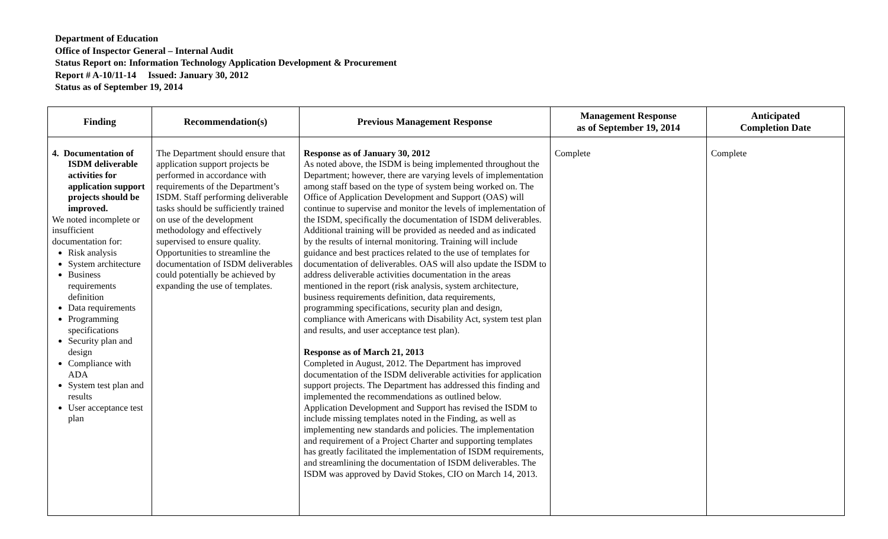Department of Education
Office of Inspector General – Internal Audit
Status Report on: Information Technology Application Development & Procurement
Report # A-10/11-14 Issued: January 30, 2012
Status as of September 19, 2014
| Finding | Recommendation(s) | Previous Management Response | Management Response as of September 19, 2014 | Anticipated Completion Date |
| --- | --- | --- | --- | --- |
| 4. Documentation of ISDM deliverable activities for application support projects should be improved. We noted incomplete or insufficient documentation for: Risk analysis System architecture Business requirements definition Data requirements Programming specifications Security plan and design Compliance with ADA System test plan and results User acceptance test plan | The Department should ensure that application support projects be performed in accordance with requirements of the Department’s ISDM. Staff performing deliverable tasks should be sufficiently trained on use of the development methodology and effectively supervised to ensure quality. Opportunities to streamline the documentation of ISDM deliverables could potentially be achieved by expanding the use of templates. | Response as of January 30, 2012 As noted above, the ISDM is being implemented throughout the Department; however, there are varying levels of implementation among staff based on the type of system being worked on. The Office of Application Development and Support (OAS) will continue to supervise and monitor the levels of implementation of the ISDM, specifically the documentation of ISDM deliverables. Additional training will be provided as needed and as indicated by the results of internal monitoring. Training will include guidance and best practices related to the use of templates for documentation of deliverables. OAS will also update the ISDM to address deliverable activities documentation in the areas mentioned in the report (risk analysis, system architecture, business requirements definition, data requirements, programming specifications, security plan and design, compliance with Americans with Disability Act, system test plan and results, and user acceptance test plan). Response as of March 21, 2013 Completed in August, 2012. The Department has improved documentation of the ISDM deliverable activities for application support projects. The Department has addressed this finding and implemented the recommendations as outlined below. Application Development and Support has revised the ISDM to include missing templates noted in the Finding, as well as implementing new standards and policies. The implementation and requirement of a Project Charter and supporting templates has greatly facilitated the implementation of ISDM requirements, and streamlining the documentation of ISDM deliverables. The ISDM was approved by David Stokes, CIO on March 14, 2013. | Complete | Complete |